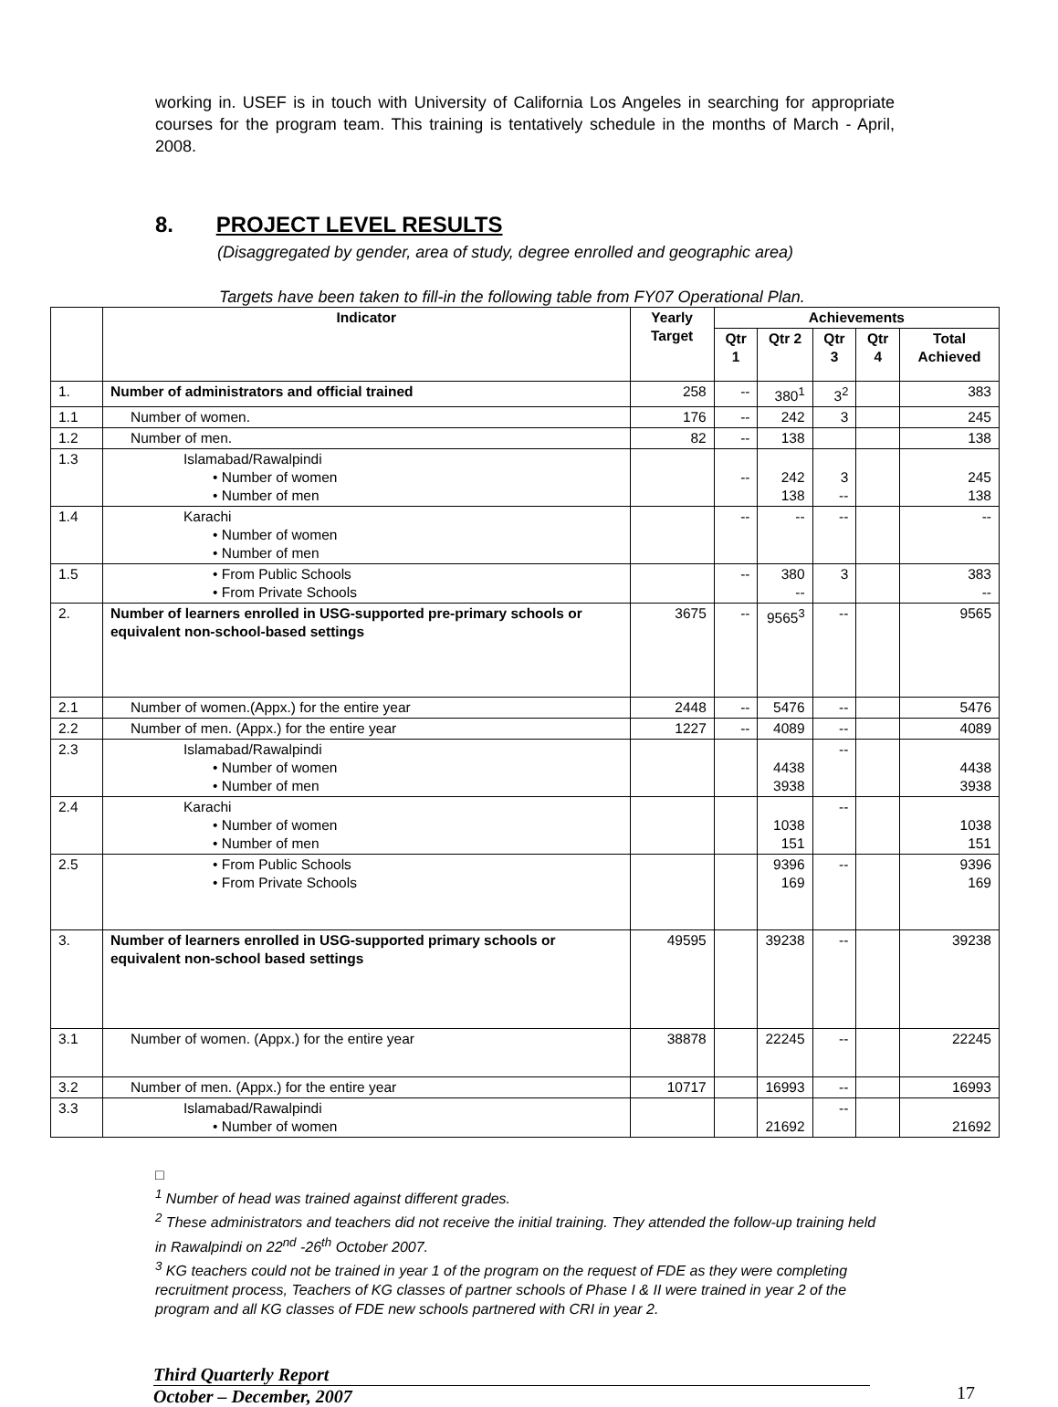working in. USEF is in touch with University of California Los Angeles in searching for appropriate courses for the program team. This training is tentatively schedule in the months of March - April, 2008.
8. PROJECT LEVEL RESULTS
(Disaggregated by gender, area of study, degree enrolled and geographic area)
Targets have been taken to fill-in the following table from FY07 Operational Plan.
| | Indicator | Yearly Target | Achievements | | | | |
| --- | --- | --- | --- | --- | --- | --- | --- |
| | | | Qtr 1 | Qtr 2 | Qtr 3 | Qtr 4 | Total Achieved |
| 1. | Number of administrators and official trained | 258 | -- | 380<sup>1</sup> | 3<sup>2</sup> | | 383 |
| 1.1 | Number of women. | 176 | -- | 242 | 3 | | 245 |
| 1.2 | Number of men. | 82 | -- | 138 | | | 138 |
| 1.3 | Islamabad/Rawalpindi • Number of women • Number of men | | -- | 242 138 | 3 -- | | 245 138 |
| 1.4 | Karachi • Number of women • Number of men | | -- | -- | -- | | -- |
| 1.5 | • From Public Schools • From Private Schools | | -- | 380 -- | 3 | | 383 -- |
| 2. | Number of learners enrolled in USG-supported pre-primary schools or equivalent non-school-based settings | 3675 | -- | 9565<sup>3</sup> | -- | | 9565 |
| 2.1 | Number of women.(Appx.) for the entire year | 2448 | -- | 5476 | -- | | 5476 |
| 2.2 | Number of men. (Appx.) for the entire year | 1227 | -- | 4089 | -- | | 4089 |
| 2.3 | Islamabad/Rawalpindi • Number of women • Number of men | | | 4438 3938 | -- | | 4438 3938 |
| 2.4 | Karachi • Number of women • Number of men | | | 1038 151 | -- | | 1038 151 |
| 2.5 | • From Public Schools • From Private Schools | | | 9396 169 | -- | | 9396 169 |
| 3. | Number of learners enrolled in USG-supported primary schools or equivalent non-school based settings | 49595 | | 39238 | -- | | 39238 |
| 3.1 | Number of women. (Appx.) for the entire year | 38878 | | 22245 | -- | | 22245 |
| 3.2 | Number of men. (Appx.) for the entire year | 10717 | | 16993 | -- | | 16993 |
| 3.3 | Islamabad/Rawalpindi • Number of women | | | 21692 | -- | | 21692 |
□
<sup>1</sup> Number of head was trained against different grades.
<sup>2</sup> These administrators and teachers did not receive the initial training. They attended the follow-up training held in Rawalpindi on 22<sup>nd</sup> -26<sup>th</sup> October 2007.
<sup>3</sup> KG teachers could not be trained in year 1 of the program on the request of FDE as they were completing recruitment process, Teachers of KG classes of partner schools of Phase I & II were trained in year 2 of the program and all KG classes of FDE new schools partnered with CRI in year 2.
Third Quarterly Report
October – December, 2007
17